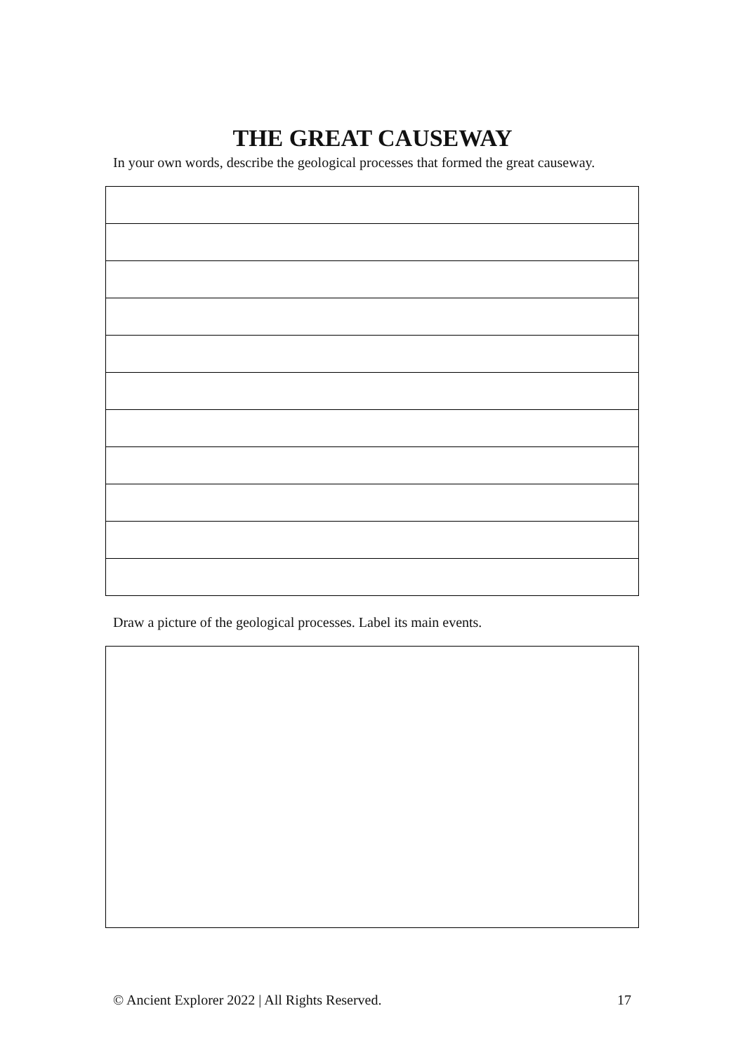THE GREAT CAUSEWAY
In your own words, describe the geological processes that formed the great causeway.
Draw a picture of the geological processes. Label its main events.
© Ancient Explorer 2022 | All Rights Reserved. 17